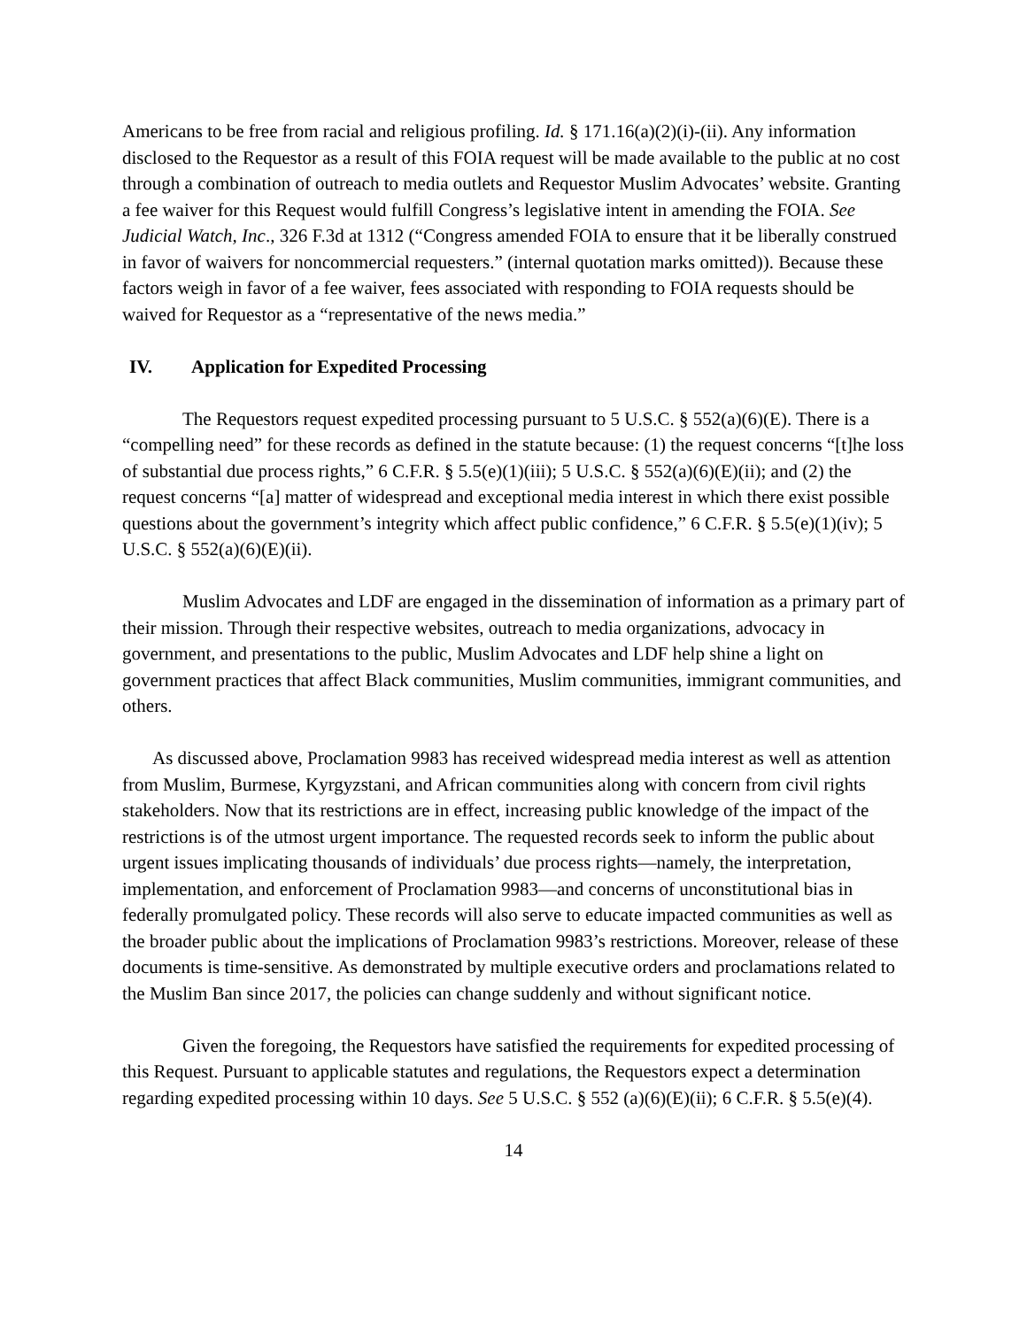Americans to be free from racial and religious profiling. Id. § 171.16(a)(2)(i)-(ii). Any information disclosed to the Requestor as a result of this FOIA request will be made available to the public at no cost through a combination of outreach to media outlets and Requestor Muslim Advocates’ website. Granting a fee waiver for this Request would fulfill Congress’s legislative intent in amending the FOIA. See Judicial Watch, Inc., 326 F.3d at 1312 (“Congress amended FOIA to ensure that it be liberally construed in favor of waivers for noncommercial requesters.” (internal quotation marks omitted)). Because these factors weigh in favor of a fee waiver, fees associated with responding to FOIA requests should be waived for Requestor as a “representative of the news media.”
IV. Application for Expedited Processing
The Requestors request expedited processing pursuant to 5 U.S.C. § 552(a)(6)(E). There is a “compelling need” for these records as defined in the statute because: (1) the request concerns “[t]he loss of substantial due process rights,” 6 C.F.R. § 5.5(e)(1)(iii); 5 U.S.C. § 552(a)(6)(E)(ii); and (2) the request concerns “[a] matter of widespread and exceptional media interest in which there exist possible questions about the government’s integrity which affect public confidence,” 6 C.F.R. § 5.5(e)(1)(iv); 5 U.S.C. § 552(a)(6)(E)(ii).
Muslim Advocates and LDF are engaged in the dissemination of information as a primary part of their mission. Through their respective websites, outreach to media organizations, advocacy in government, and presentations to the public, Muslim Advocates and LDF help shine a light on government practices that affect Black communities, Muslim communities, immigrant communities, and others.
As discussed above, Proclamation 9983 has received widespread media interest as well as attention from Muslim, Burmese, Kyrgyzstani, and African communities along with concern from civil rights stakeholders. Now that its restrictions are in effect, increasing public knowledge of the impact of the restrictions is of the utmost urgent importance. The requested records seek to inform the public about urgent issues implicating thousands of individuals’ due process rights—namely, the interpretation, implementation, and enforcement of Proclamation 9983—and concerns of unconstitutional bias in federally promulgated policy. These records will also serve to educate impacted communities as well as the broader public about the implications of Proclamation 9983’s restrictions. Moreover, release of these documents is time-sensitive. As demonstrated by multiple executive orders and proclamations related to the Muslim Ban since 2017, the policies can change suddenly and without significant notice.
Given the foregoing, the Requestors have satisfied the requirements for expedited processing of this Request. Pursuant to applicable statutes and regulations, the Requestors expect a determination regarding expedited processing within 10 days. See 5 U.S.C. § 552 (a)(6)(E)(ii); 6 C.F.R. § 5.5(e)(4).
14